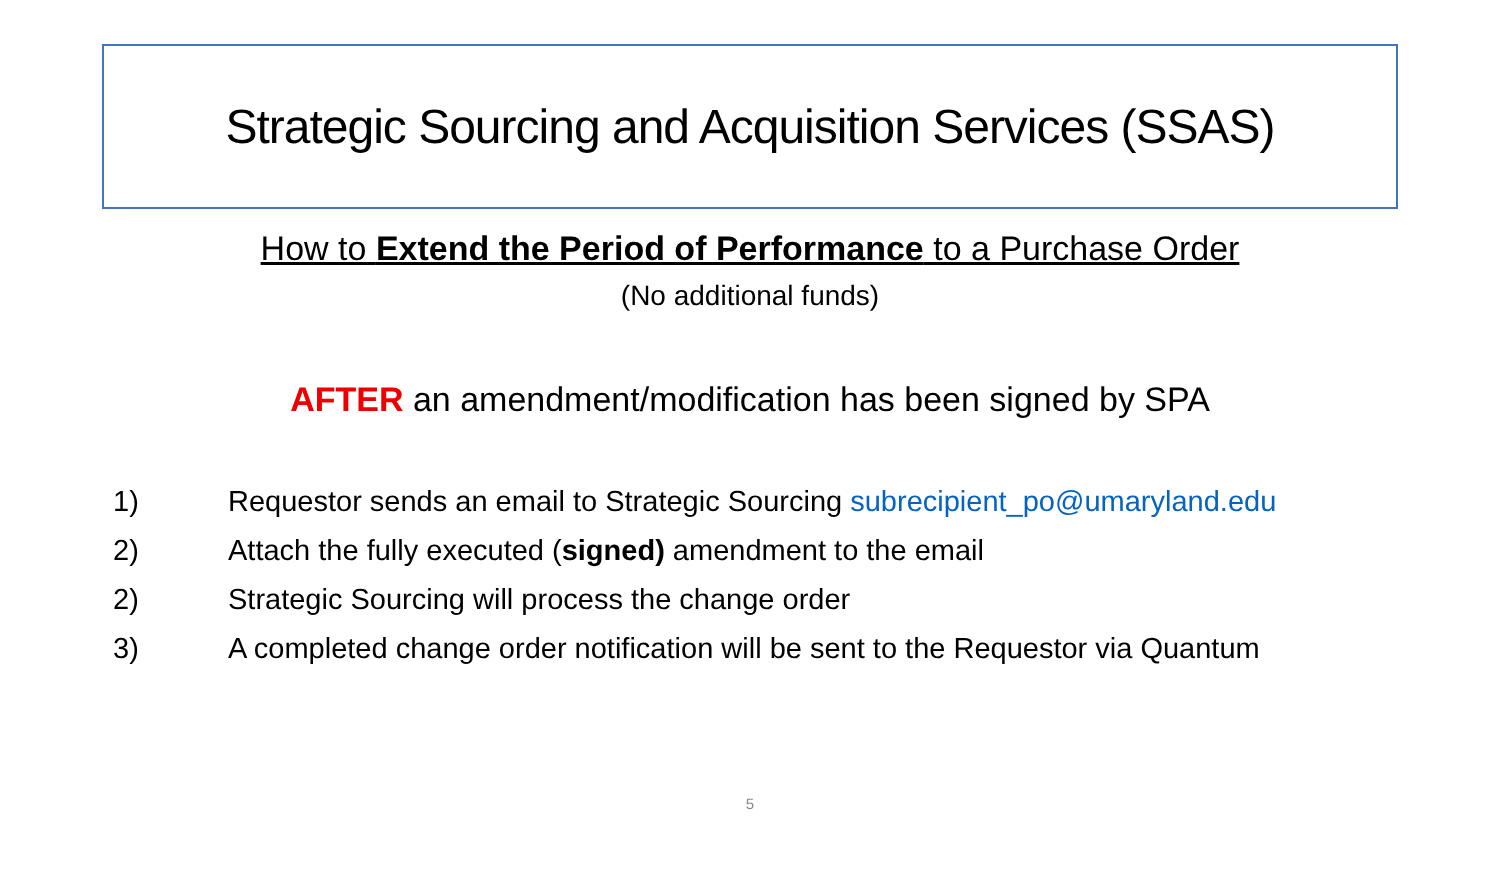Strategic Sourcing and Acquisition Services (SSAS)
How to Extend the Period of Performance to a Purchase Order
(No additional funds)
AFTER an amendment/modification has been signed by SPA
1) Requestor sends an email to Strategic Sourcing subrecipient_po@umaryland.edu
2) Attach the fully executed (signed) amendment to the email
2) Strategic Sourcing will process the change order
3) A completed change order notification will be sent to the Requestor via Quantum
5